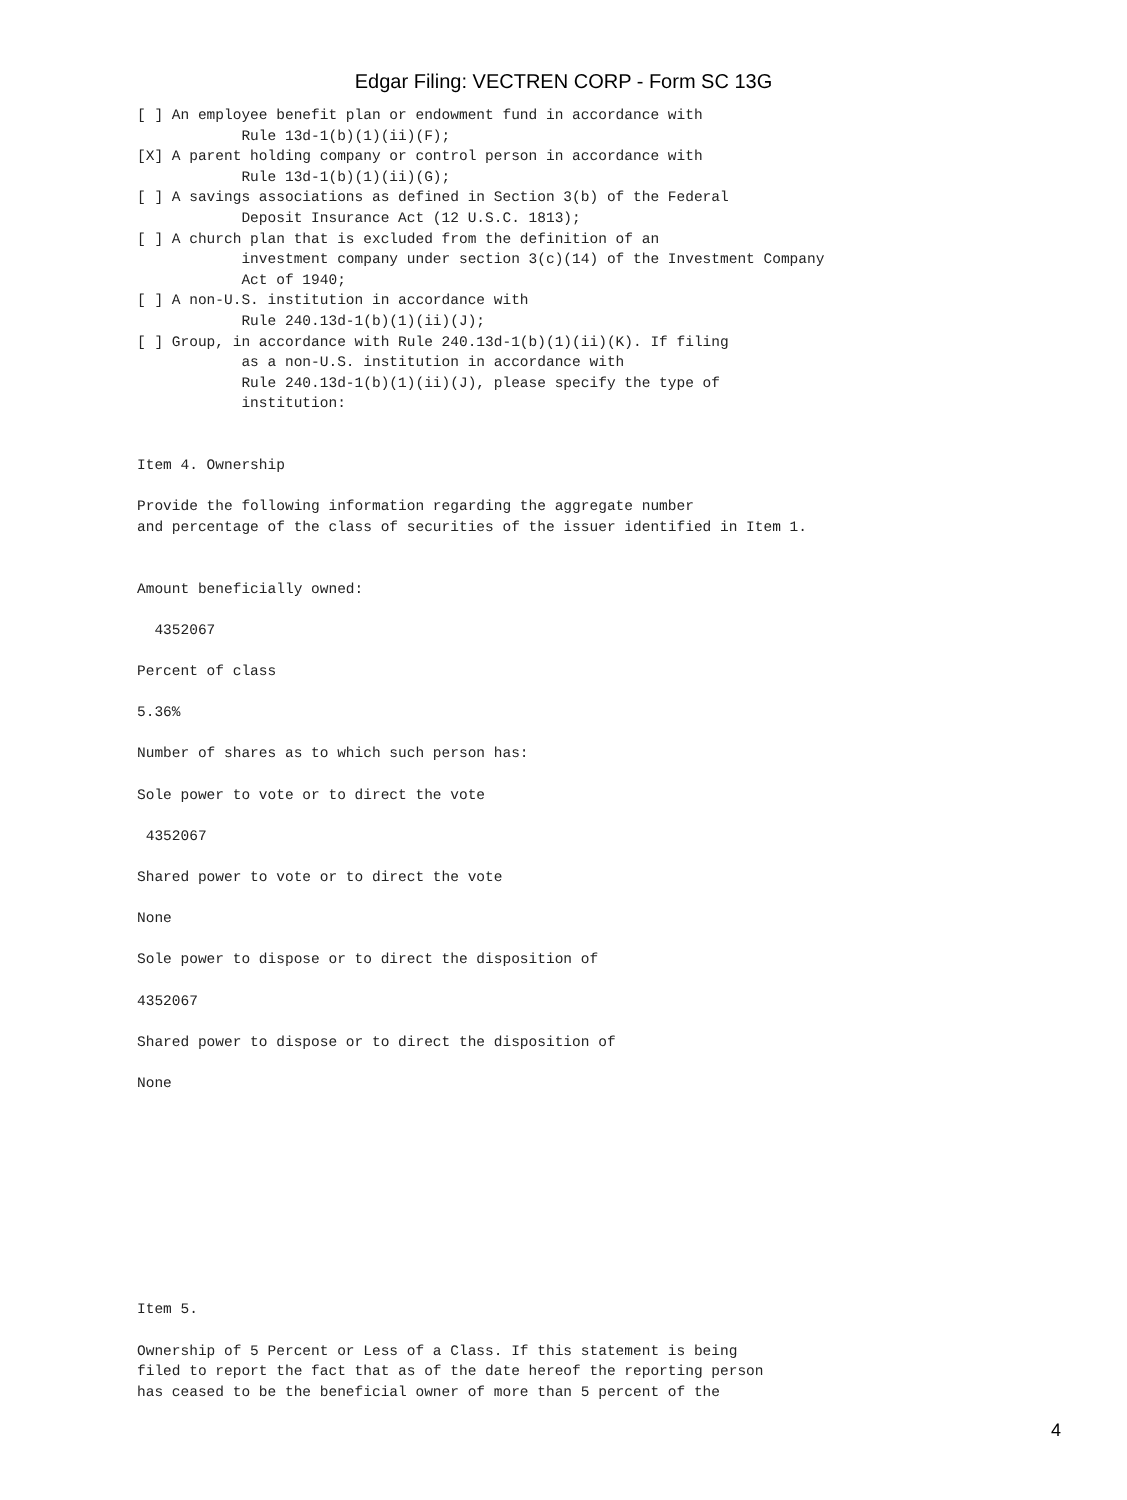Edgar Filing: VECTREN CORP - Form SC 13G
[ ] An employee benefit plan or endowment fund in accordance with
            Rule 13d-1(b)(1)(ii)(F);
[X] A parent holding company or control person in accordance with
            Rule 13d-1(b)(1)(ii)(G);
[ ] A savings associations as defined in Section 3(b) of the Federal
            Deposit Insurance Act (12 U.S.C. 1813);
[ ] A church plan that is excluded from the definition of an
            investment company under section 3(c)(14) of the Investment Company
            Act of 1940;
[ ] A non-U.S. institution in accordance with
            Rule 240.13d-1(b)(1)(ii)(J);
[ ] Group, in accordance with Rule 240.13d-1(b)(1)(ii)(K). If filing
            as a non-U.S. institution in accordance with
            Rule 240.13d-1(b)(1)(ii)(J), please specify the type of
            institution:


Item 4. Ownership

Provide the following information regarding the aggregate number
and percentage of the class of securities of the issuer identified in Item 1.


Amount beneficially owned:

  4352067

Percent of class

5.36%

Number of shares as to which such person has:

Sole power to vote or to direct the vote

 4352067

Shared power to vote or to direct the vote

None

Sole power to dispose or to direct the disposition of

4352067

Shared power to dispose or to direct the disposition of

None










Item 5.

Ownership of 5 Percent or Less of a Class. If this statement is being
filed to report the fact that as of the date hereof the reporting person
has ceased to be the beneficial owner of more than 5 percent of the
4